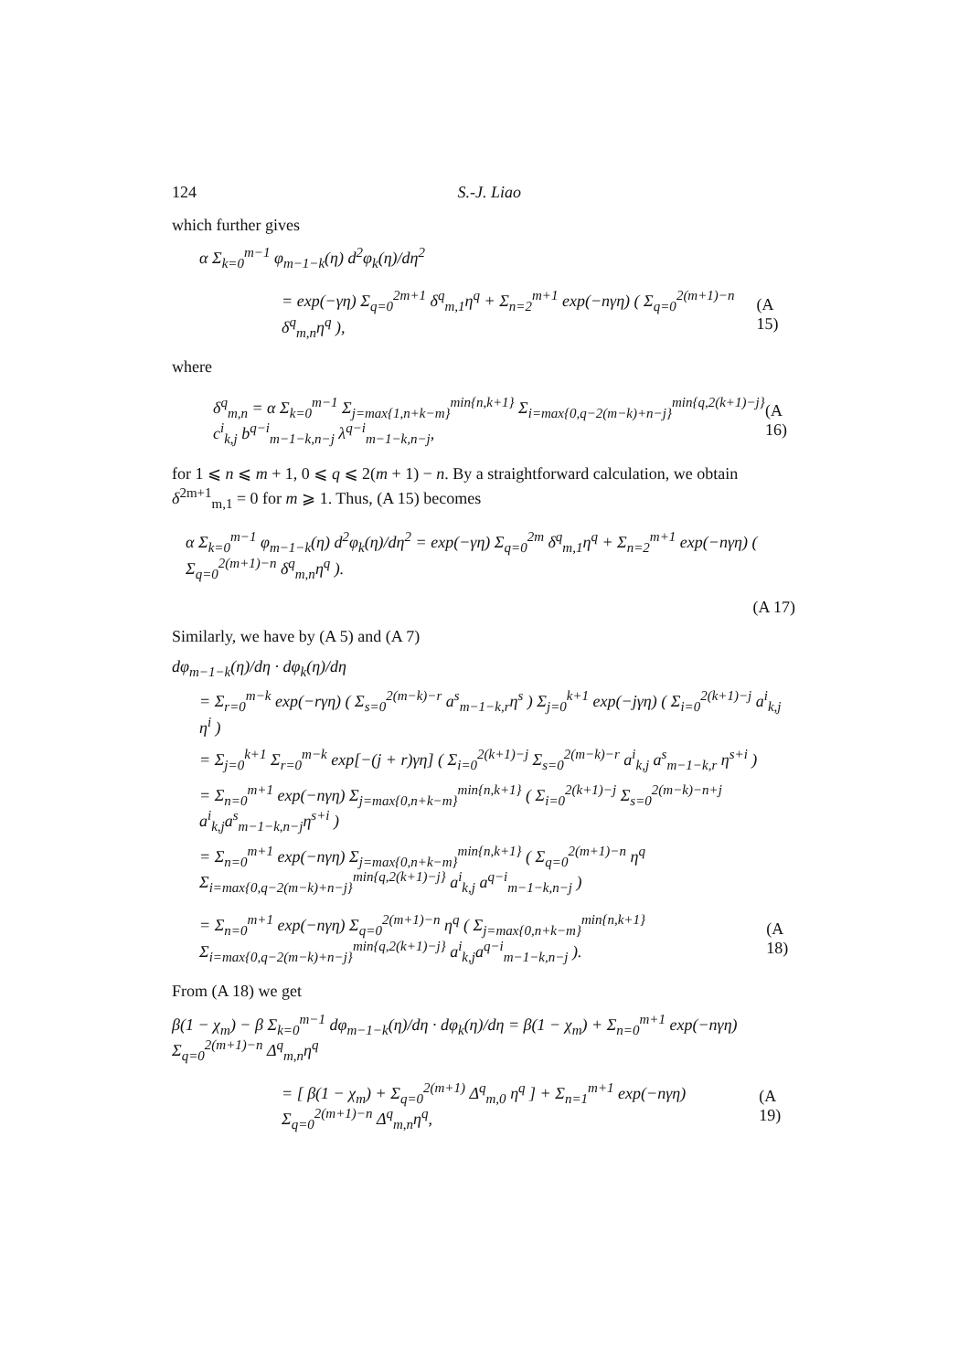124 S.-J. Liao
which further gives
α Σ<sub>k=0</sub><sup>m−1</sup> φ<sub>m−1−k</sub>(η) d<sup>2</sup>φ<sub>k</sub>(η)/dη<sup>2</sup>
= exp(−γη) Σ<sub>q=0</sub><sup>2m+1</sup> δ<sup>q</sup><sub>m,1</sub>η<sup>q</sup> + Σ<sub>n=2</sub><sup>m+1</sup> exp(−nγη) ( Σ<sub>q=0</sub><sup>2(m+1)−n</sup> δ<sup>q</sup><sub>m,n</sub>η<sup>q</sup> ), (A 15)
where
δ<sup>q</sup><sub>m,n</sub> = α Σ<sub>k=0</sub><sup>m−1</sup> Σ<sub>j=max{1,n+k−m}</sub><sup>min{n,k+1}</sup> Σ<sub>i=max{0,q−2(m−k)+n−j}</sub><sup>min{q,2(k+1)−j}</sup> c<sup>i</sup><sub>k,j</sub> b<sup>q−i</sup><sub>m−1−k,n−j</sub> λ<sup>q−i</sup><sub>m−1−k,n−j</sub>, (A 16)
for 1 ⩽ n ⩽ m + 1, 0 ⩽ q ⩽ 2(m + 1) − n. By a straightforward calculation, we obtain δ<sup>2m+1</sup><sub>m,1</sub> = 0 for m ⩾ 1. Thus, (A 15) becomes
α Σ<sub>k=0</sub><sup>m−1</sup> φ<sub>m−1−k</sub>(η) d<sup>2</sup>φ<sub>k</sub>(η)/dη<sup>2</sup> = exp(−γη) Σ<sub>q=0</sub><sup>2m</sup> δ<sup>q</sup><sub>m,1</sub>η<sup>q</sup> + Σ<sub>n=2</sub><sup>m+1</sup> exp(−nγη) ( Σ<sub>q=0</sub><sup>2(m+1)−n</sup> δ<sup>q</sup><sub>m,n</sub>η<sup>q</sup> ).
(A 17)
Similarly, we have by (A 5) and (A 7)
dφ<sub>m−1−k</sub>(η)/dη · dφ<sub>k</sub>(η)/dη
= Σ<sub>r=0</sub><sup>m−k</sup> exp(−rγη) ( Σ<sub>s=0</sub><sup>2(m−k)−r</sup> a<sup>s</sup><sub>m−1−k,r</sub>η<sup>s</sup> ) Σ<sub>j=0</sub><sup>k+1</sup> exp(−jγη) ( Σ<sub>i=0</sub><sup>2(k+1)−j</sup> a<sup>i</sup><sub>k,j</sub> η<sup>i</sup> )
= Σ<sub>j=0</sub><sup>k+1</sup> Σ<sub>r=0</sub><sup>m−k</sup> exp[−(j + r)γη] ( Σ<sub>i=0</sub><sup>2(k+1)−j</sup> Σ<sub>s=0</sub><sup>2(m−k)−r</sup> a<sup>i</sup><sub>k,j</sub> a<sup>s</sup><sub>m−1−k,r</sub> η<sup>s+i</sup> )
= Σ<sub>n=0</sub><sup>m+1</sup> exp(−nγη) Σ<sub>j=max{0,n+k−m}</sub><sup>min{n,k+1}</sup> ( Σ<sub>i=0</sub><sup>2(k+1)−j</sup> Σ<sub>s=0</sub><sup>2(m−k)−n+j</sup> a<sup>i</sup><sub>k,j</sub>a<sup>s</sup><sub>m−1−k,n−j</sub>η<sup>s+i</sup> )
= Σ<sub>n=0</sub><sup>m+1</sup> exp(−nγη) Σ<sub>j=max{0,n+k−m}</sub><sup>min{n,k+1}</sup> ( Σ<sub>q=0</sub><sup>2(m+1)−n</sup> η<sup>q</sup> Σ<sub>i=max{0,q−2(m−k)+n−j}</sub><sup>min{q,2(k+1)−j}</sup> a<sup>i</sup><sub>k,j</sub> a<sup>q−i</sup><sub>m−1−k,n−j</sub> )
= Σ<sub>n=0</sub><sup>m+1</sup> exp(−nγη) Σ<sub>q=0</sub><sup>2(m+1)−n</sup> η<sup>q</sup> ( Σ<sub>j=max{0,n+k−m}</sub><sup>min{n,k+1}</sup> Σ<sub>i=max{0,q−2(m−k)+n−j}</sub><sup>min{q,2(k+1)−j}</sup> a<sup>i</sup><sub>k,j</sub>a<sup>q−i</sup><sub>m−1−k,n−j</sub> ). (A 18)
From (A 18) we get
β(1 − χ<sub>m</sub>) − β Σ<sub>k=0</sub><sup>m−1</sup> dφ<sub>m−1−k</sub>(η)/dη · dφ<sub>k</sub>(η)/dη = β(1 − χ<sub>m</sub>) + Σ<sub>n=0</sub><sup>m+1</sup> exp(−nγη) Σ<sub>q=0</sub><sup>2(m+1)−n</sup> Δ<sup>q</sup><sub>m,n</sub>η<sup>q</sup>
= [ β(1 − χ<sub>m</sub>) + Σ<sub>q=0</sub><sup>2(m+1)</sup> Δ<sup>q</sup><sub>m,0</sub> η<sup>q</sup> ] + Σ<sub>n=1</sub><sup>m+1</sup> exp(−nγη) Σ<sub>q=0</sub><sup>2(m+1)−n</sup> Δ<sup>q</sup><sub>m,n</sub>η<sup>q</sup>, (A 19)